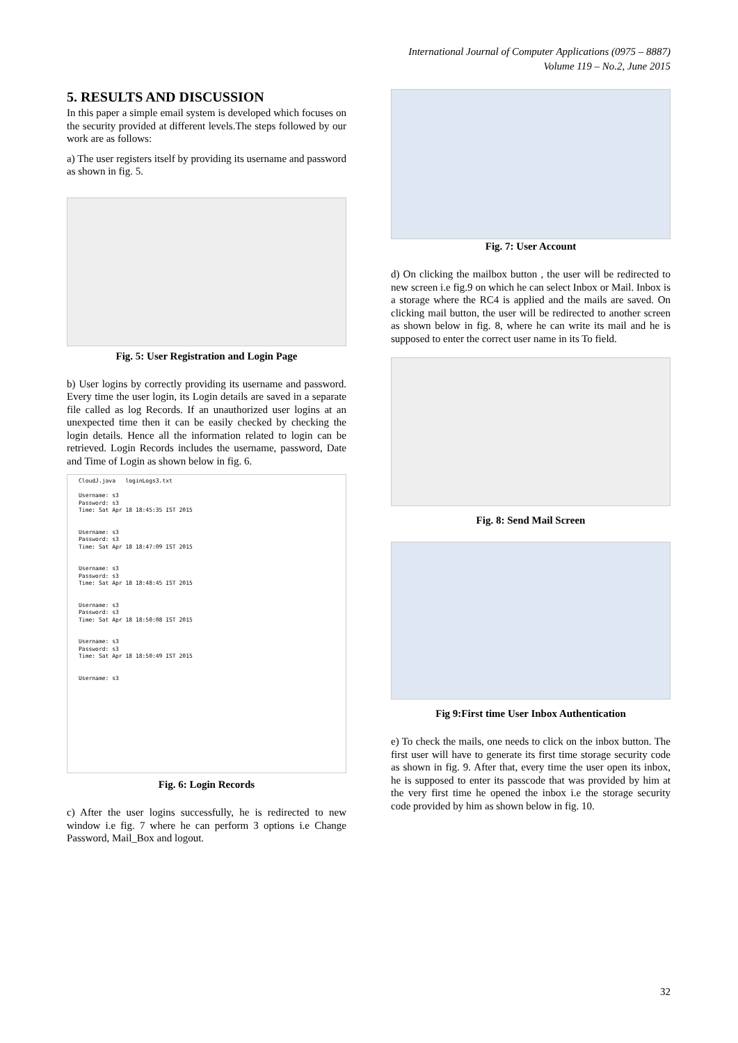International Journal of Computer Applications (0975 – 8887)
Volume 119 – No.2, June 2015
5. RESULTS AND DISCUSSION
In this paper a simple email system is developed which focuses on the security provided at different levels.The steps followed by our work are as follows:
a) The user registers itself by providing its username and password as shown in fig. 5.
Fig. 5: User Registration and Login Page
b) User logins by correctly providing its username and password. Every time the user login, its Login details are saved in a separate file called as log Records. If an unauthorized user logins at an unexpected time then it can be easily checked by checking the login details. Hence all the information related to login can be retrieved. Login Records includes the username, password, Date and Time of Login as shown below in fig. 6.
CloudJ.java loginLogs3.txt
Username: s3
Password: s3
Time: Sat Apr 18 18:45:35 IST 2015
Username: s3
Password: s3
Time: Sat Apr 18 18:47:09 IST 2015
Username: s3
Password: s3
Time: Sat Apr 18 18:48:45 IST 2015
Username: s3
Password: s3
Time: Sat Apr 18 18:50:08 IST 2015
Username: s3
Password: s3
Time: Sat Apr 18 18:50:49 IST 2015
Username: s3
Fig. 6: Login Records
c) After the user logins successfully, he is redirected to new window i.e fig. 7 where he can perform 3 options i.e Change Password, Mail_Box and logout.
Fig. 7: User Account
d) On clicking the mailbox button , the user will be redirected to new screen i.e fig.9 on which he can select Inbox or Mail. Inbox is a storage where the RC4 is applied and the mails are saved. On clicking mail button, the user will be redirected to another screen as shown below in fig. 8, where he can write its mail and he is supposed to enter the correct user name in its To field.
Fig. 8: Send Mail Screen
Fig 9:First time User Inbox Authentication
e) To check the mails, one needs to click on the inbox button. The first user will have to generate its first time storage security code as shown in fig. 9. After that, every time the user open its inbox, he is supposed to enter its passcode that was provided by him at the very first time he opened the inbox i.e the storage security code provided by him as shown below in fig. 10.
32